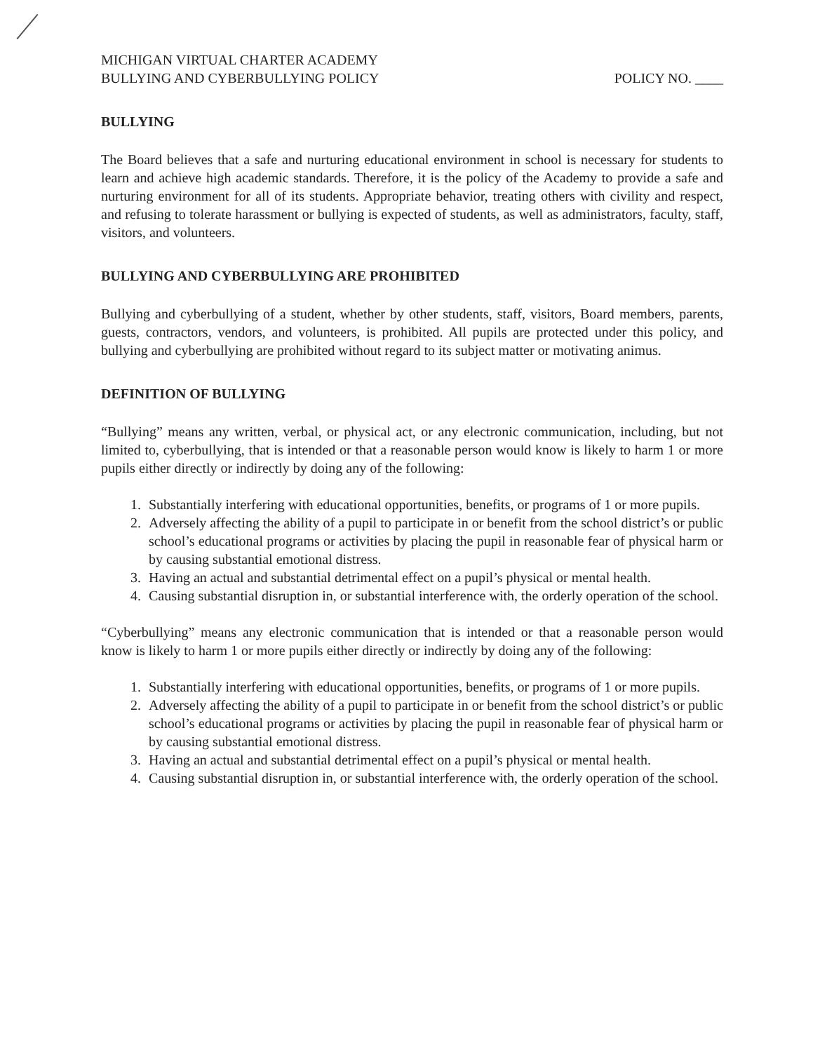MICHIGAN VIRTUAL CHARTER ACADEMY
BULLYING AND CYBERBULLYING POLICY
POLICY NO. ____
BULLYING
The Board believes that a safe and nurturing educational environment in school is necessary for students to learn and achieve high academic standards. Therefore, it is the policy of the Academy to provide a safe and nurturing environment for all of its students. Appropriate behavior, treating others with civility and respect, and refusing to tolerate harassment or bullying is expected of students, as well as administrators, faculty, staff, visitors, and volunteers.
BULLYING AND CYBERBULLYING ARE PROHIBITED
Bullying and cyberbullying of a student, whether by other students, staff, visitors, Board members, parents, guests, contractors, vendors, and volunteers, is prohibited. All pupils are protected under this policy, and bullying and cyberbullying are prohibited without regard to its subject matter or motivating animus.
DEFINITION OF BULLYING
“Bullying” means any written, verbal, or physical act, or any electronic communication, including, but not limited to, cyberbullying, that is intended or that a reasonable person would know is likely to harm 1 or more pupils either directly or indirectly by doing any of the following:
1. Substantially interfering with educational opportunities, benefits, or programs of 1 or more pupils.
2. Adversely affecting the ability of a pupil to participate in or benefit from the school district’s or public school’s educational programs or activities by placing the pupil in reasonable fear of physical harm or by causing substantial emotional distress.
3. Having an actual and substantial detrimental effect on a pupil’s physical or mental health.
4. Causing substantial disruption in, or substantial interference with, the orderly operation of the school.
“Cyberbullying” means any electronic communication that is intended or that a reasonable person would know is likely to harm 1 or more pupils either directly or indirectly by doing any of the following:
1. Substantially interfering with educational opportunities, benefits, or programs of 1 or more pupils.
2. Adversely affecting the ability of a pupil to participate in or benefit from the school district’s or public school’s educational programs or activities by placing the pupil in reasonable fear of physical harm or by causing substantial emotional distress.
3. Having an actual and substantial detrimental effect on a pupil’s physical or mental health.
4. Causing substantial disruption in, or substantial interference with, the orderly operation of the school.